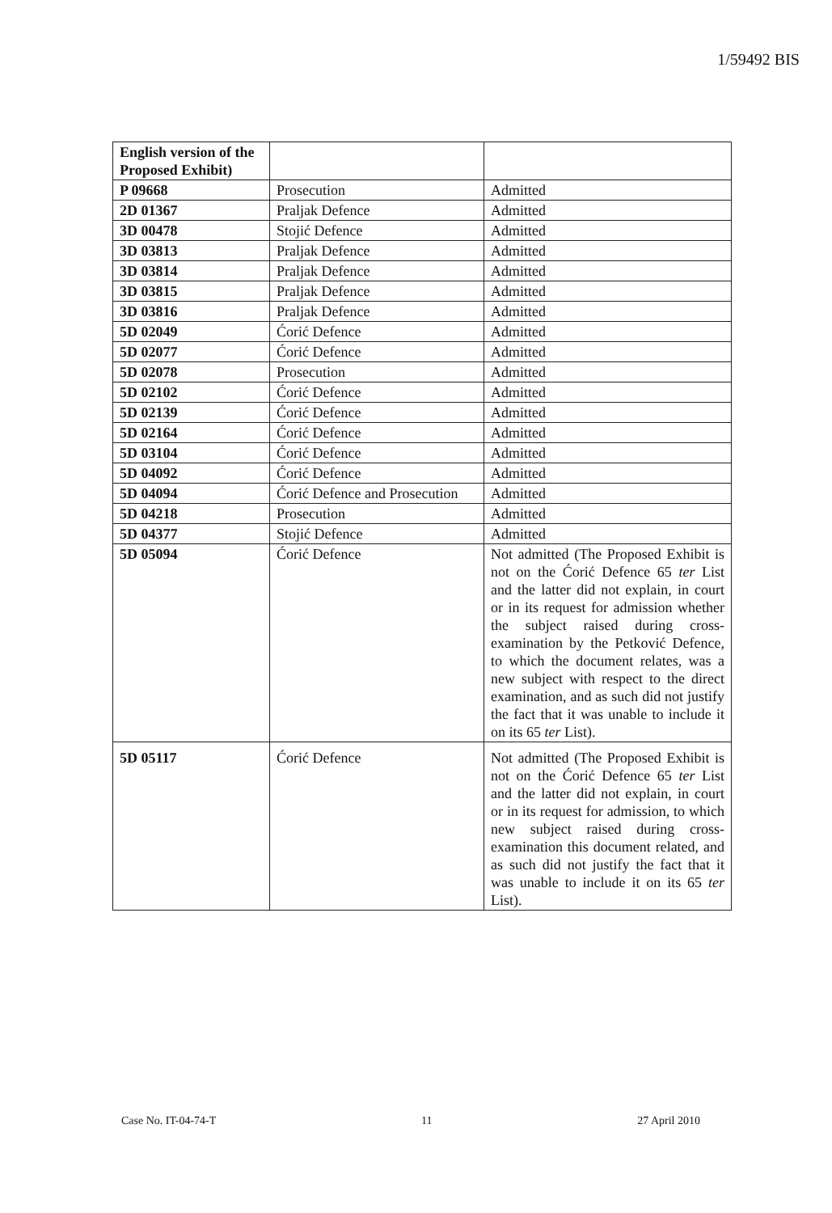1/59492 BIS
| English version of the Proposed Exhibit) | | |
| P 09668 | Prosecution | Admitted |
| 2D 01367 | Praljak Defence | Admitted |
| 3D 00478 | Stojić Defence | Admitted |
| 3D 03813 | Praljak Defence | Admitted |
| 3D 03814 | Praljak Defence | Admitted |
| 3D 03815 | Praljak Defence | Admitted |
| 3D 03816 | Praljak Defence | Admitted |
| 5D 02049 | Ćorić Defence | Admitted |
| 5D 02077 | Ćorić Defence | Admitted |
| 5D 02078 | Prosecution | Admitted |
| 5D 02102 | Ćorić Defence | Admitted |
| 5D 02139 | Ćorić Defence | Admitted |
| 5D 02164 | Ćorić Defence | Admitted |
| 5D 03104 | Ćorić Defence | Admitted |
| 5D 04092 | Ćorić Defence | Admitted |
| 5D 04094 | Ćorić Defence and Prosecution | Admitted |
| 5D 04218 | Prosecution | Admitted |
| 5D 04377 | Stojić Defence | Admitted |
| 5D 05094 | Ćorić Defence | Not admitted (The Proposed Exhibit is not on the Ćorić Defence 65 ter List and the latter did not explain, in court or in its request for admission whether the subject raised during cross-examination by the Petković Defence, to which the document relates, was a new subject with respect to the direct examination, and as such did not justify the fact that it was unable to include it on its 65 ter List). |
| 5D 05117 | Ćorić Defence | Not admitted (The Proposed Exhibit is not on the Ćorić Defence 65 ter List and the latter did not explain, in court or in its request for admission, to which new subject raised during cross-examination this document related, and as such did not justify the fact that it was unable to include it on its 65 ter List). |
Case No. IT-04-74-T 11 27 April 2010